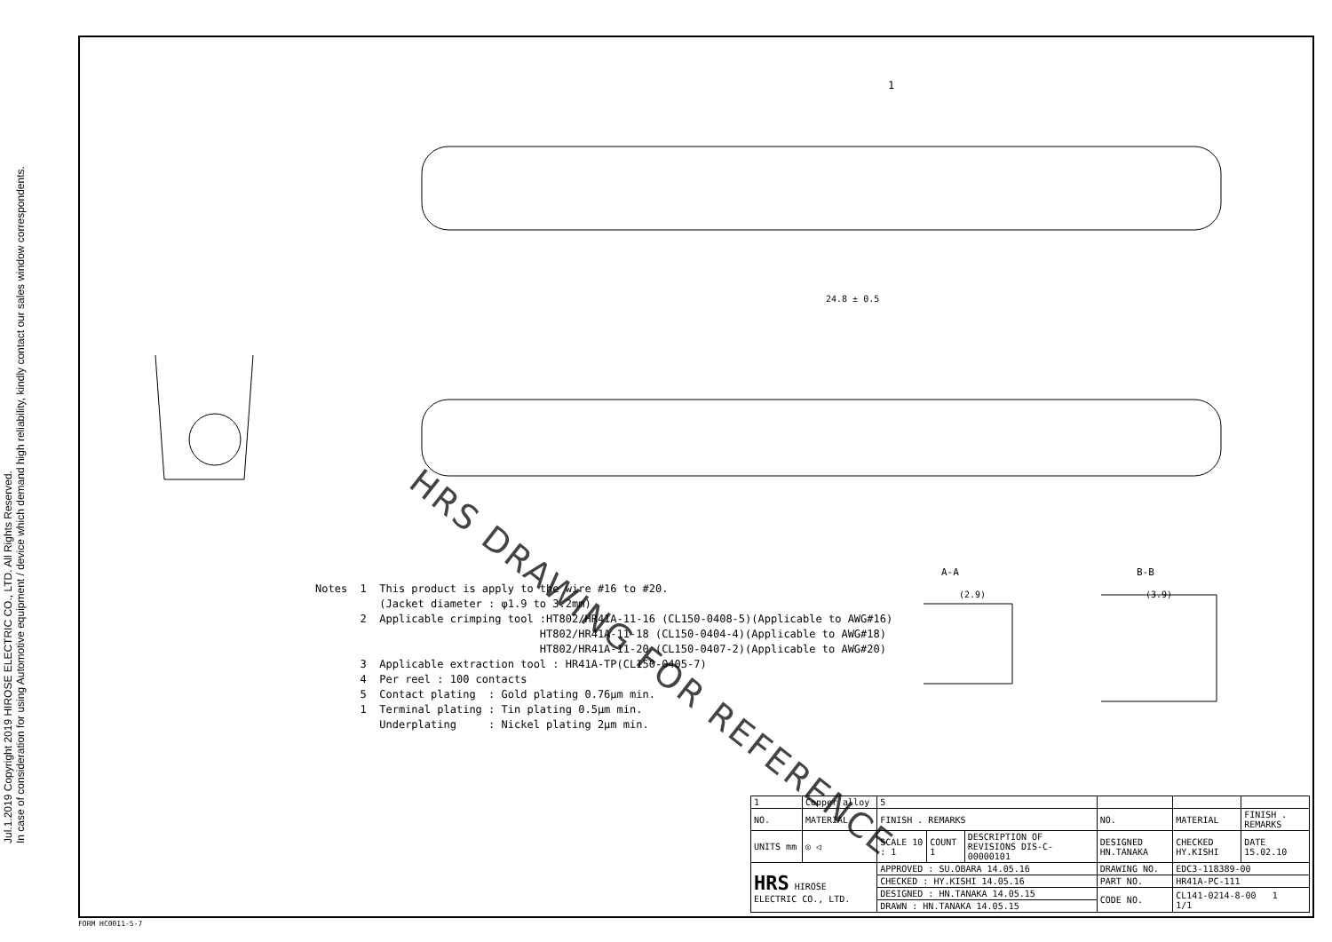Jul.1.2019 Copyright 2019 HIROSE ELECTRIC CO., LTD. All Rights Reserved.
In case of consideration for using Automotive equipment / device which demand high reliability, kindly contact our sales window correspondents.
A-A
B-B
24.8 ± 0.5
1
(2.9)
(3.9)
HRS DRAWING FOR REFERENCE
Notes 1 This product is apply to the wire #16 to #20. (Jacket diameter : φ1.9 to 3.2mm) 2 Applicable crimping tool :HT802/HR41A-11-16 (CL150-0408-5)(Applicable to AWG#16) HT802/HR41A-11-18 (CL150-0404-4)(Applicable to AWG#18) HT802/HR41A-11-20 (CL150-0407-2)(Applicable to AWG#20) 3 Applicable extraction tool : HR41A-TP(CL150-0405-7) 4 Per reel : 100 contacts 5 Contact plating : Gold plating 0.76μm min. 1 Terminal plating : Tin plating 0.5μm min. Underplating : Nickel plating 2μm min.
| 1 | Copper alloy | 5 | | | | | |
| NO. | MATERIAL | FINISH . REMARKS | | | NO. | MATERIAL | FINISH . REMARKS |
| UNITS mm | ◎ ◁ | SCALE 10 : 1 | COUNT 1 | DESCRIPTION OF REVISIONS DIS-C-00000101 | DESIGNED HN.TANAKA | CHECKED HY.KISHI | DATE 15.02.10 |
| HRS HIROSE ELECTRIC CO., LTD. | | APPROVED : SU.OBARA 14.05.16 | | | DRAWING NO. | EDC3-118389-00 | |
| | | CHECKED : HY.KISHI 14.05.16 | | | PART NO. | HR41A-PC-111 | |
| | | DESIGNED : HN.TANAKA 14.05.15 | | | CODE NO. | CL141-0214-8-00 1 1/1 | |
| | | DRAWN : HN.TANAKA 14.05.15 | | | | | |
FORM HC0011-5-7